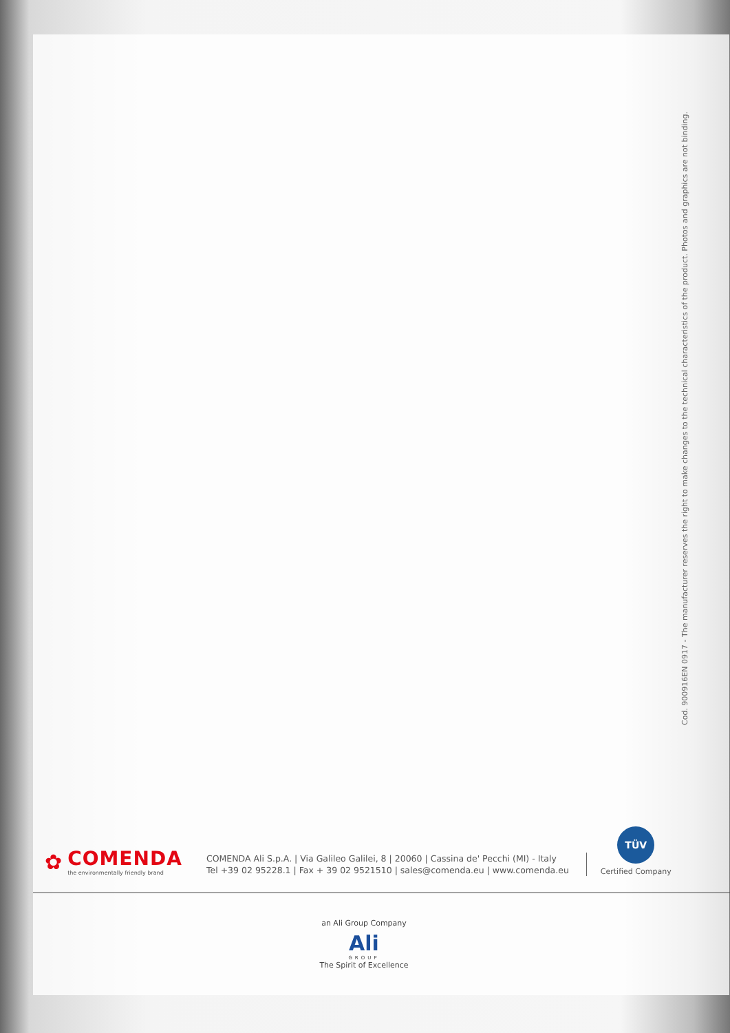Cod. 900916EN 0917 - The manufacturer reserves the right to make changes to the technical characteristics of the product. Photos and graphics are not binding.
✿
COMENDA
the environmentally friendly brand
COMENDA Ali S.p.A. | Via Galileo Galilei, 8 | 20060 | Cassina de' Pecchi (MI) - Italy
Tel +39 02 95228.1 | Fax + 39 02 9521510 | sales@comenda.eu | www.comenda.eu
TÜV
Certified Company
an Ali Group Company
Ali
GROUP
The Spirit of Excellence